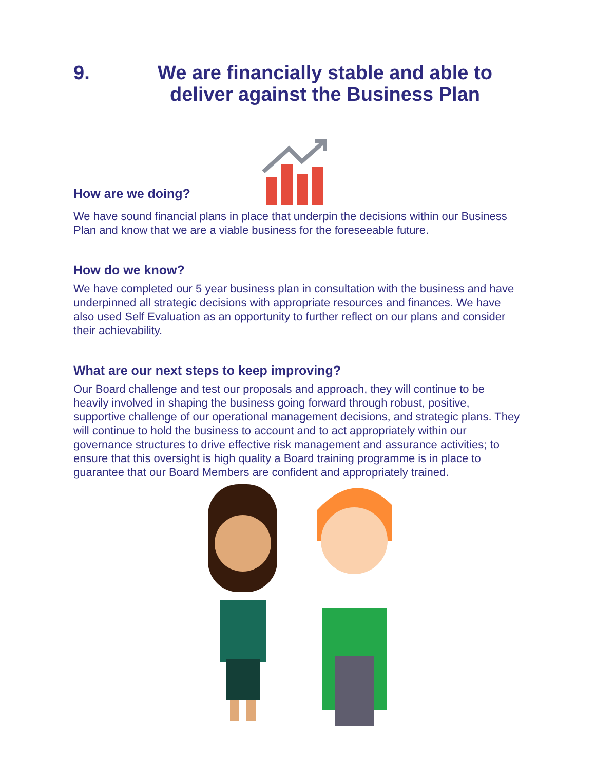9. We are financially stable and able to deliver against the Business Plan
How are we doing?
We have sound financial plans in place that underpin the decisions within our Business Plan and know that we are a viable business for the foreseeable future.
How do we know?
We have completed our 5 year business plan in consultation with the business and have underpinned all strategic decisions with appropriate resources and finances. We have also used Self Evaluation as an opportunity to further reflect on our plans and consider their achievability.
What are our next steps to keep improving?
Our Board challenge and test our proposals and approach, they will continue to be heavily involved in shaping the business going forward through robust, positive, supportive challenge of our operational management decisions, and strategic plans. They will continue to hold the business to account and to act appropriately within our governance structures to drive effective risk management and assurance activities; to ensure that this oversight is high quality a Board training programme is in place to guarantee that our Board Members are confident and appropriately trained.